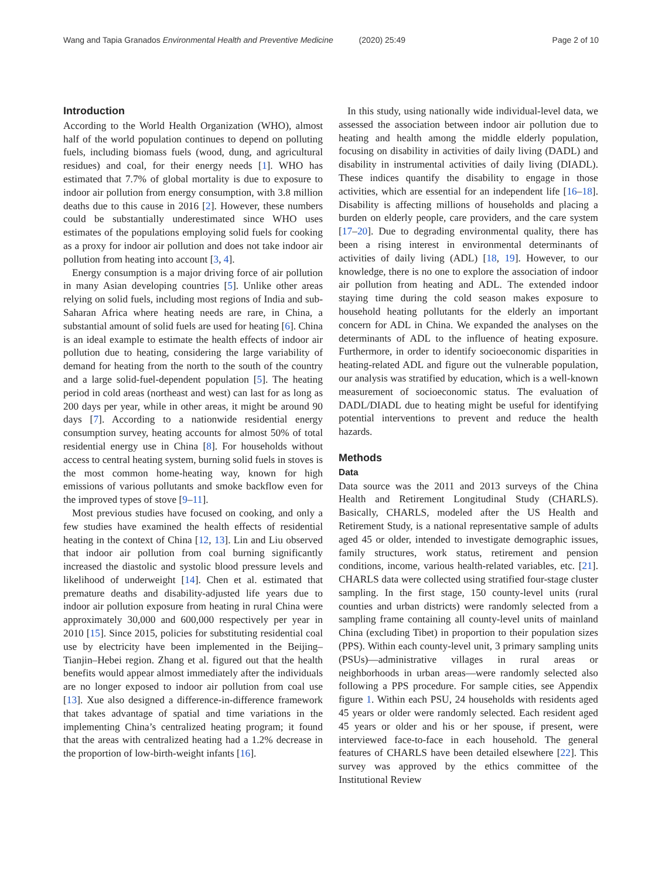Wang and Tapia Granados Environmental Health and Preventive Medicine (2020) 25:49
Page 2 of 10
Introduction
According to the World Health Organization (WHO), almost half of the world population continues to depend on polluting fuels, including biomass fuels (wood, dung, and agricultural residues) and coal, for their energy needs [1]. WHO has estimated that 7.7% of global mortality is due to exposure to indoor air pollution from energy consumption, with 3.8 million deaths due to this cause in 2016 [2]. However, these numbers could be substantially underestimated since WHO uses estimates of the populations employing solid fuels for cooking as a proxy for indoor air pollution and does not take indoor air pollution from heating into account [3, 4].
Energy consumption is a major driving force of air pollution in many Asian developing countries [5]. Unlike other areas relying on solid fuels, including most regions of India and sub-Saharan Africa where heating needs are rare, in China, a substantial amount of solid fuels are used for heating [6]. China is an ideal example to estimate the health effects of indoor air pollution due to heating, considering the large variability of demand for heating from the north to the south of the country and a large solid-fuel-dependent population [5]. The heating period in cold areas (northeast and west) can last for as long as 200 days per year, while in other areas, it might be around 90 days [7]. According to a nationwide residential energy consumption survey, heating accounts for almost 50% of total residential energy use in China [8]. For households without access to central heating system, burning solid fuels in stoves is the most common home-heating way, known for high emissions of various pollutants and smoke backflow even for the improved types of stove [9–11].
Most previous studies have focused on cooking, and only a few studies have examined the health effects of residential heating in the context of China [12, 13]. Lin and Liu observed that indoor air pollution from coal burning significantly increased the diastolic and systolic blood pressure levels and likelihood of underweight [14]. Chen et al. estimated that premature deaths and disability-adjusted life years due to indoor air pollution exposure from heating in rural China were approximately 30,000 and 600,000 respectively per year in 2010 [15]. Since 2015, policies for substituting residential coal use by electricity have been implemented in the Beijing–Tianjin–Hebei region. Zhang et al. figured out that the health benefits would appear almost immediately after the individuals are no longer exposed to indoor air pollution from coal use [13]. Xue also designed a difference-in-difference framework that takes advantage of spatial and time variations in the implementing China’s centralized heating program; it found that the areas with centralized heating had a 1.2% decrease in the proportion of low-birth-weight infants [16].
In this study, using nationally wide individual-level data, we assessed the association between indoor air pollution due to heating and health among the middle elderly population, focusing on disability in activities of daily living (DADL) and disability in instrumental activities of daily living (DIADL). These indices quantify the disability to engage in those activities, which are essential for an independent life [16–18]. Disability is affecting millions of households and placing a burden on elderly people, care providers, and the care system [17–20]. Due to degrading environmental quality, there has been a rising interest in environmental determinants of activities of daily living (ADL) [18, 19]. However, to our knowledge, there is no one to explore the association of indoor air pollution from heating and ADL. The extended indoor staying time during the cold season makes exposure to household heating pollutants for the elderly an important concern for ADL in China. We expanded the analyses on the determinants of ADL to the influence of heating exposure. Furthermore, in order to identify socioeconomic disparities in heating-related ADL and figure out the vulnerable population, our analysis was stratified by education, which is a well-known measurement of socioeconomic status. The evaluation of DADL/DIADL due to heating might be useful for identifying potential interventions to prevent and reduce the health hazards.
Methods
Data
Data source was the 2011 and 2013 surveys of the China Health and Retirement Longitudinal Study (CHARLS). Basically, CHARLS, modeled after the US Health and Retirement Study, is a national representative sample of adults aged 45 or older, intended to investigate demographic issues, family structures, work status, retirement and pension conditions, income, various health-related variables, etc. [21]. CHARLS data were collected using stratified four-stage cluster sampling. In the first stage, 150 county-level units (rural counties and urban districts) were randomly selected from a sampling frame containing all county-level units of mainland China (excluding Tibet) in proportion to their population sizes (PPS). Within each county-level unit, 3 primary sampling units (PSUs)—administrative villages in rural areas or neighborhoods in urban areas—were randomly selected also following a PPS procedure. For sample cities, see Appendix figure 1. Within each PSU, 24 households with residents aged 45 years or older were randomly selected. Each resident aged 45 years or older and his or her spouse, if present, were interviewed face-to-face in each household. The general features of CHARLS have been detailed elsewhere [22]. This survey was approved by the ethics committee of the Institutional Review